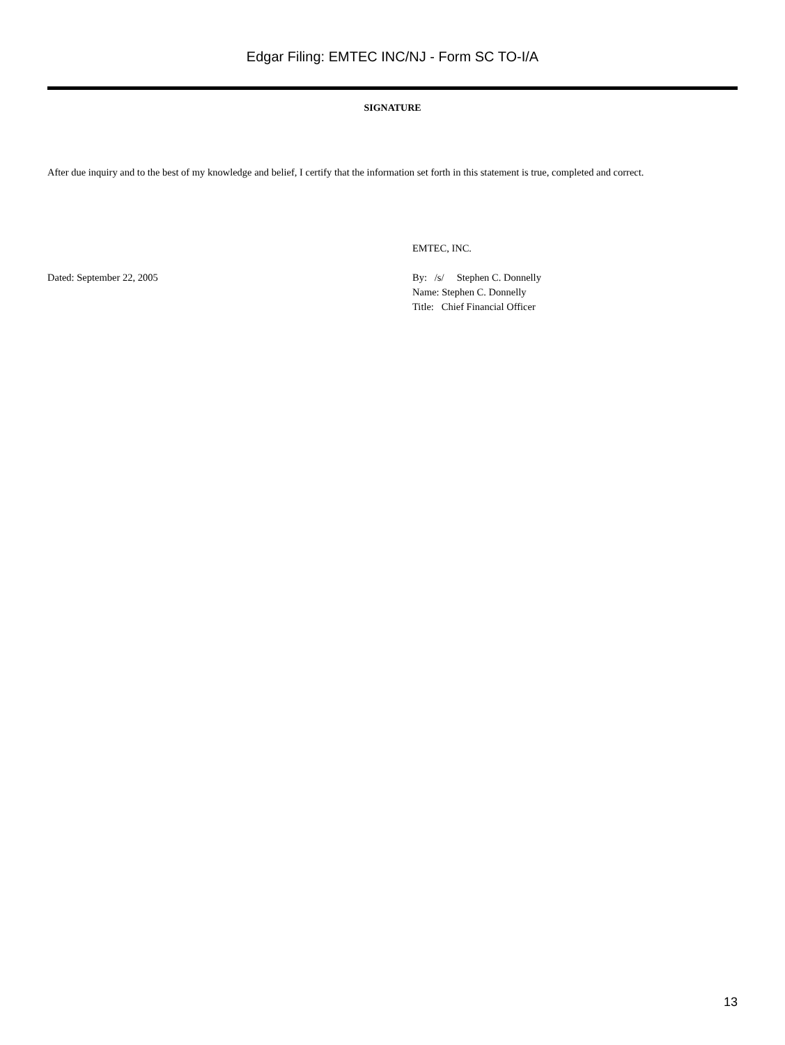Edgar Filing: EMTEC INC/NJ - Form SC TO-I/A
SIGNATURE
After due inquiry and to the best of my knowledge and belief, I certify that the information set forth in this statement is true, completed and correct.
Dated: September 22, 2005
EMTEC, INC.
By: /s/ Stephen C. Donnelly
Name: Stephen C. Donnelly
Title: Chief Financial Officer
13